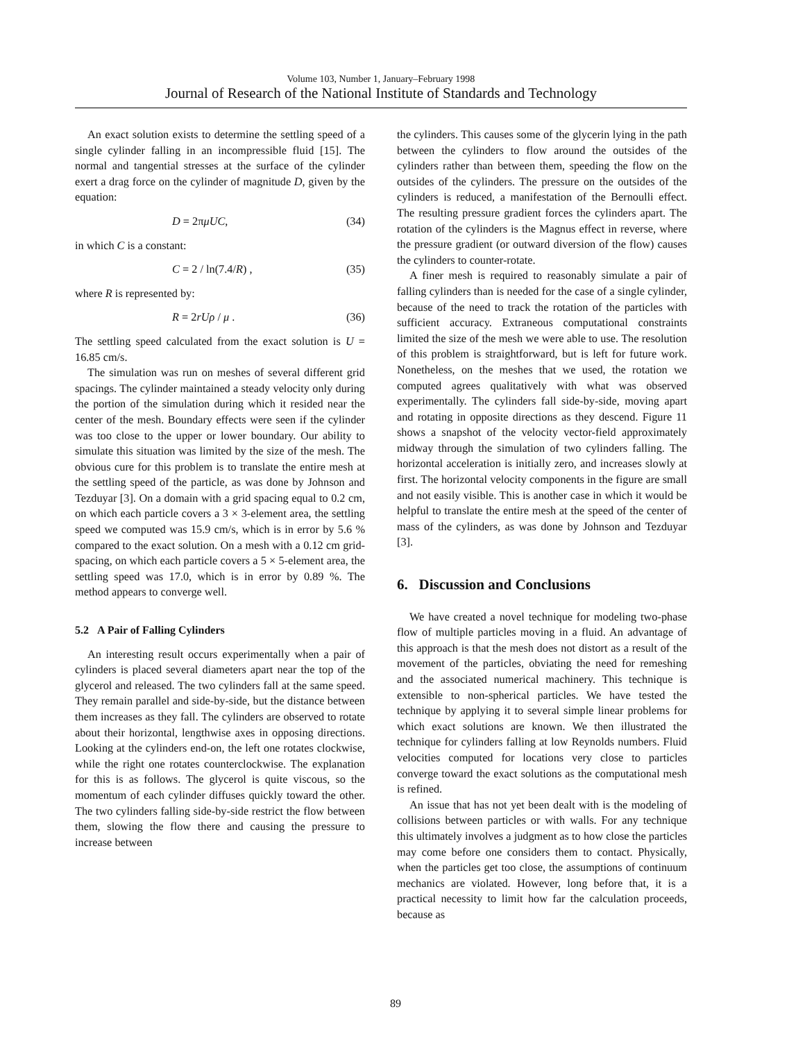Volume 103, Number 1, January–February 1998
Journal of Research of the National Institute of Standards and Technology
An exact solution exists to determine the settling speed of a single cylinder falling in an incompressible fluid [15]. The normal and tangential stresses at the surface of the cylinder exert a drag force on the cylinder of magnitude D, given by the equation:
D = 2πμUC, (34)
in which C is a constant:
C = 2 / ln(7.4/R) , (35)
where R is represented by:
R = 2rUρ / μ . (36)
The settling speed calculated from the exact solution is U = 16.85 cm/s.
The simulation was run on meshes of several different grid spacings. The cylinder maintained a steady velocity only during the portion of the simulation during which it resided near the center of the mesh. Boundary effects were seen if the cylinder was too close to the upper or lower boundary. Our ability to simulate this situation was limited by the size of the mesh. The obvious cure for this problem is to translate the entire mesh at the settling speed of the particle, as was done by Johnson and Tezduyar [3]. On a domain with a grid spacing equal to 0.2 cm, on which each particle covers a 3 × 3-element area, the settling speed we computed was 15.9 cm/s, which is in error by 5.6 % compared to the exact solution. On a mesh with a 0.12 cm grid-spacing, on which each particle covers a 5 × 5-element area, the settling speed was 17.0, which is in error by 0.89 %. The method appears to converge well.
5.2 A Pair of Falling Cylinders
An interesting result occurs experimentally when a pair of cylinders is placed several diameters apart near the top of the glycerol and released. The two cylinders fall at the same speed. They remain parallel and side-by-side, but the distance between them increases as they fall. The cylinders are observed to rotate about their horizontal, lengthwise axes in opposing directions. Looking at the cylinders end-on, the left one rotates clockwise, while the right one rotates counterclockwise. The explanation for this is as follows. The glycerol is quite viscous, so the momentum of each cylinder diffuses quickly toward the other. The two cylinders falling side-by-side restrict the flow between them, slowing the flow there and causing the pressure to increase between
the cylinders. This causes some of the glycerin lying in the path between the cylinders to flow around the outsides of the cylinders rather than between them, speeding the flow on the outsides of the cylinders. The pressure on the outsides of the cylinders is reduced, a manifestation of the Bernoulli effect. The resulting pressure gradient forces the cylinders apart. The rotation of the cylinders is the Magnus effect in reverse, where the pressure gradient (or outward diversion of the flow) causes the cylinders to counter-rotate.
A finer mesh is required to reasonably simulate a pair of falling cylinders than is needed for the case of a single cylinder, because of the need to track the rotation of the particles with sufficient accuracy. Extraneous computational constraints limited the size of the mesh we were able to use. The resolution of this problem is straightforward, but is left for future work. Nonetheless, on the meshes that we used, the rotation we computed agrees qualitatively with what was observed experimentally. The cylinders fall side-by-side, moving apart and rotating in opposite directions as they descend. Figure 11 shows a snapshot of the velocity vector-field approximately midway through the simulation of two cylinders falling. The horizontal acceleration is initially zero, and increases slowly at first. The horizontal velocity components in the figure are small and not easily visible. This is another case in which it would be helpful to translate the entire mesh at the speed of the center of mass of the cylinders, as was done by Johnson and Tezduyar [3].
6. Discussion and Conclusions
We have created a novel technique for modeling two-phase flow of multiple particles moving in a fluid. An advantage of this approach is that the mesh does not distort as a result of the movement of the particles, obviating the need for remeshing and the associated numerical machinery. This technique is extensible to non-spherical particles. We have tested the technique by applying it to several simple linear problems for which exact solutions are known. We then illustrated the technique for cylinders falling at low Reynolds numbers. Fluid velocities computed for locations very close to particles converge toward the exact solutions as the computational mesh is refined.
An issue that has not yet been dealt with is the modeling of collisions between particles or with walls. For any technique this ultimately involves a judgment as to how close the particles may come before one considers them to contact. Physically, when the particles get too close, the assumptions of continuum mechanics are violated. However, long before that, it is a practical necessity to limit how far the calculation proceeds, because as
89